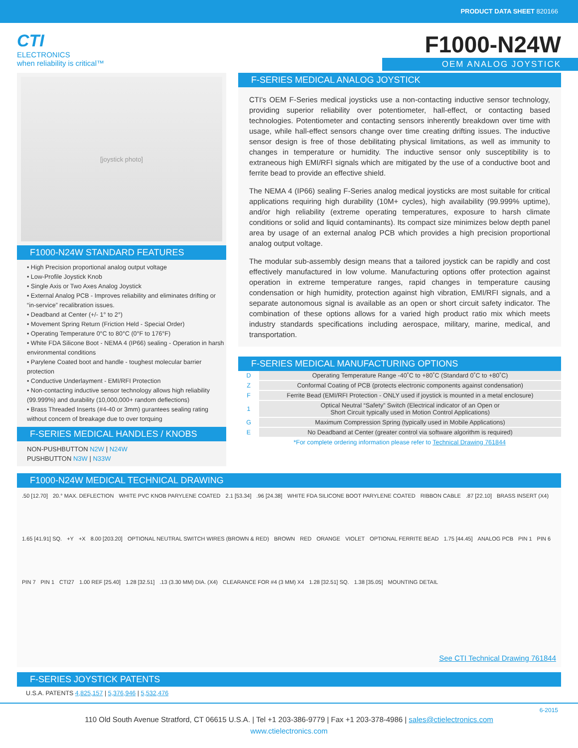PRODUCT DATA SHEET 820166
CTI
ELECTRONICS
when reliability is critical™
F1000-N24W
OEM ANALOG JOYSTICK
[joystick photo]
F1000-N24W STANDARD FEATURES
• High Precision proportional analog output voltage
• Low-Profile Joystick Knob
• Single Axis or Two Axes Analog Joystick
• External Analog PCB - Improves reliability and eliminates drifting or “in-service” recalibration issues.
• Deadband at Center (+/- 1° to 2°)
• Movement Spring Return (Friction Held - Special Order)
• Operating Temperature 0°C to 80°C (0°F to 176°F)
• White FDA Silicone Boot - NEMA 4 (IP66) sealing - Operation in harsh environmental conditions
• Parylene Coated boot and handle - toughest molecular barrier protection
• Conductive Underlayment - EMI/RFI Protection
• Non-contacting inductive sensor technology allows high reliability (99.999%) and durability (10,000,000+ random deflections)
• Brass Threaded Inserts (#4-40 or 3mm) gurantees sealing rating without concern of breakage due to over torquing
F-SERIES MEDICAL HANDLES / KNOBS
NON-PUSHBUTTON N2W | N24W
PUSHBUTTON N3W | N33W
F-SERIES MEDICAL ANALOG JOYSTICK
CTI's OEM F-Series medical joysticks use a non-contacting inductive sensor technology, providing superior reliability over potentiometer, hall-effect, or contacting based technologies. Potentiometer and contacting sensors inherently breakdown over time with usage, while hall-effect sensors change over time creating drifting issues. The inductive sensor design is free of those debilitating physical limitations, as well as immunity to changes in temperature or humidity. The inductive sensor only susceptibility is to extraneous high EMI/RFI signals which are mitigated by the use of a conductive boot and ferrite bead to provide an effective shield.
The NEMA 4 (IP66) sealing F-Series analog medical joysticks are most suitable for critical applications requiring high durability (10M+ cycles), high availability (99.999% uptime), and/or high reliability (extreme operating temperatures, exposure to harsh climate conditions or solid and liquid contaminants). Its compact size minimizes below depth panel area by usage of an external analog PCB which provides a high precision proportional analog output voltage.
The modular sub-assembly design means that a tailored joystick can be rapidly and cost effectively manufactured in low volume. Manufacturing options offer protection against operation in extreme temperature ranges, rapid changes in temperature causing condensation or high humidity, protection against high vibration, EMI/RFI signals, and a separate autonomous signal is available as an open or short circuit safety indicator. The combination of these options allows for a varied high product ratio mix which meets industry standards specifications including aerospace, military, marine, medical, and transportation.
F-SERIES MEDICAL MANUFACTURING OPTIONS
| D | Operating Temperature Range -40˚C to +80˚C (Standard 0˚C to +80˚C) |
| Z | Conformal Coating of PCB (protects electronic components against condensation) |
| F | Ferrite Bead (EMI/RFI Protection - ONLY used if joystick is mounted in a metal enclosure) |
| 1 | Optical Neutral “Safety” Switch (Electrical indicator of an Open or Short Circuit typically used in Motion Control Applications) |
| G | Maximum Compression Spring (typically used in Mobile Applications) |
| E | No Deadband at Center (greater control via software algorithm is required) |
| *For complete ordering information please refer to Technical Drawing 761844 | |
F1000-N24W MEDICAL TECHNICAL DRAWING
.50 [12.70] 20.° MAX. DEFLECTION WHITE PVC KNOB PARYLENE COATED 2.1 [53.34] .96 [24.38] WHITE FDA SILICONE BOOT PARYLENE COATED RIBBON CABLE .87 [22.10] BRASS INSERT (X4) 1.65 [41.91] SQ. +Y +X 8.00 [203.20] OPTIONAL NEUTRAL SWITCH WIRES (BROWN & RED) BROWN RED ORANGE VIOLET OPTIONAL FERRITE BEAD 1.75 [44.45] ANALOG PCB PIN 1 PIN 6 PIN 7 PIN 1 CTI27 1.00 REF [25.40] 1.28 [32.51] .13 (3.30 MM) DIA. (X4) CLEARANCE FOR #4 (3 MM) X4 1.28 [32.51] SQ. 1.38 [35.05] MOUNTING DETAIL See CTI Technical Drawing 761844
F-SERIES JOYSTICK PATENTS
U.S.A. PATENTS 4,825,157 | 5,376,946 | 5,532,476
6-2015
110 Old South Avenue Stratford, CT 06615 U.S.A. | Tel +1 203-386-9779 | Fax +1 203-378-4986 | sales@ctielectronics.com
www.ctielectronics.com